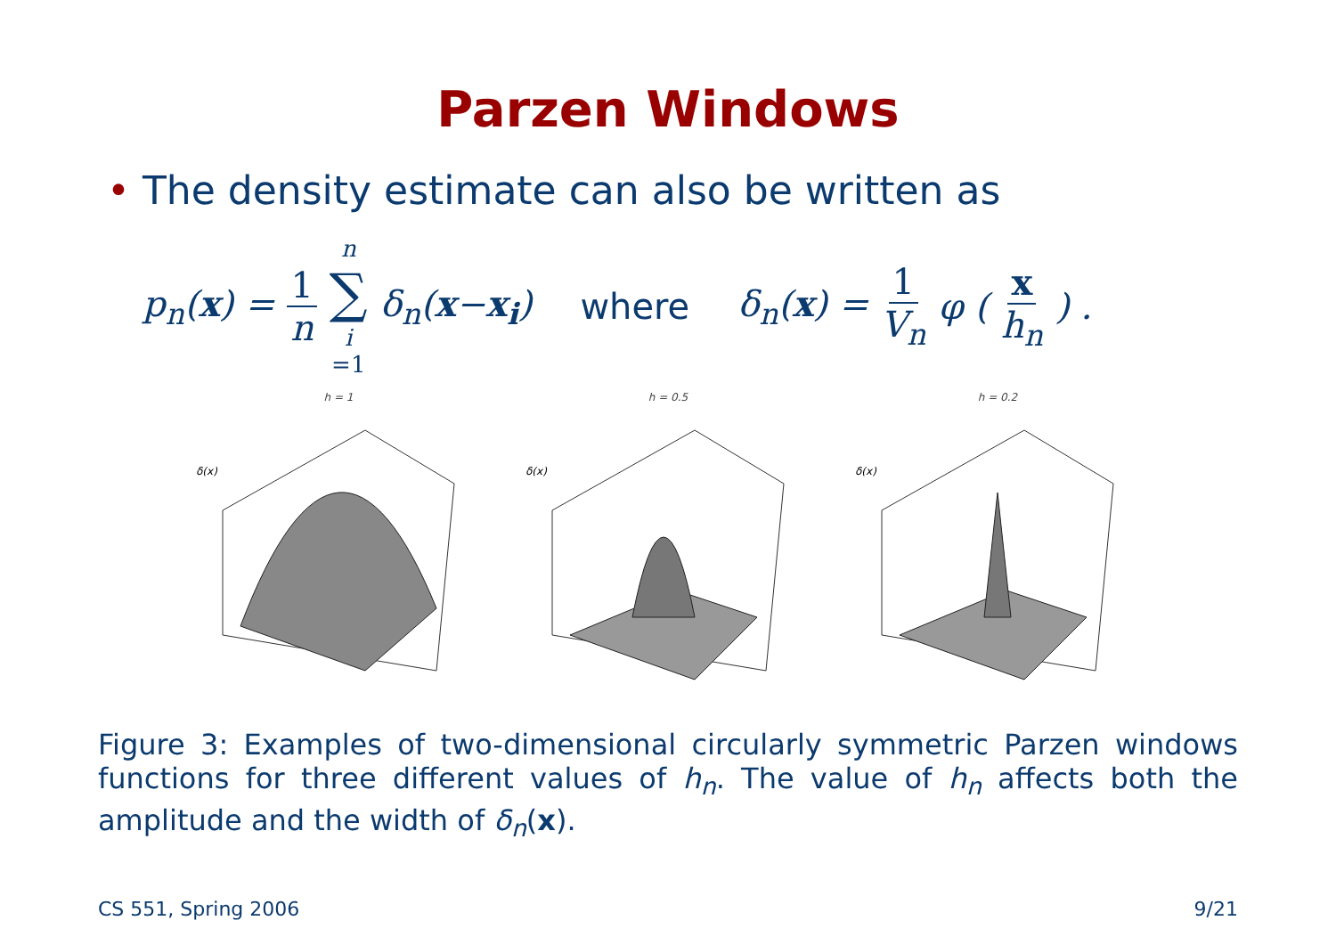Parzen Windows
• The density estimate can also be written as
p<sub>n</sub>(x) = 1 n n ∑ i =1 δ<sub>n</sub>(x−x<sub>i</sub>) where δ<sub>n</sub>(x) = 1 V<sub>n</sub> φ ( x h<sub>n</sub> ) .
h = 1
δ(x)
h = 0.5
δ(x)
h = 0.2
δ(x)
Figure 3: Examples of two-dimensional circularly symmetric Parzen windows functions for three different values of h<sub>n</sub>. The value of h<sub>n</sub> affects both the amplitude and the width of δ<sub>n</sub>(x).
CS 551, Spring 2006 9/21